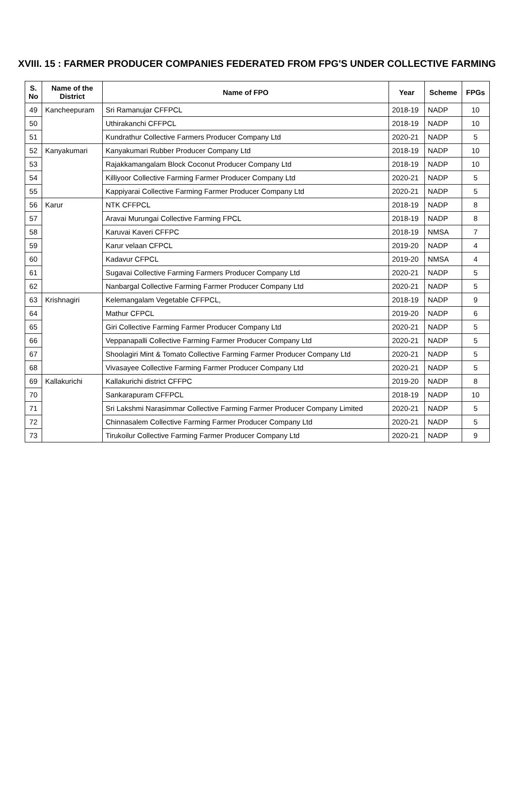XVIII. 15 : FARMER PRODUCER COMPANIES FEDERATED FROM FPG'S UNDER COLLECTIVE FARMING
| S. No | Name of the District | Name of FPO | Year | Scheme | FPGs |
| --- | --- | --- | --- | --- | --- |
| 49 | Kancheepuram | Sri Ramanujar CFFPCL | 2018-19 | NADP | 10 |
| 50 | | Uthirakanchi CFFPCL | 2018-19 | NADP | 10 |
| 51 | | Kundrathur Collective Farmers Producer Company Ltd | 2020-21 | NADP | 5 |
| 52 | Kanyakumari | Kanyakumari Rubber Producer Company Ltd | 2018-19 | NADP | 10 |
| 53 | | Rajakkamangalam Block Coconut Producer Company Ltd | 2018-19 | NADP | 10 |
| 54 | | Killiyoor Collective Farming Farmer Producer Company Ltd | 2020-21 | NADP | 5 |
| 55 | | Kappiyarai Collective Farming Farmer Producer Company Ltd | 2020-21 | NADP | 5 |
| 56 | Karur | NTK CFFPCL | 2018-19 | NADP | 8 |
| 57 | | Aravai Murungai Collective Farming FPCL | 2018-19 | NADP | 8 |
| 58 | | Karuvai Kaveri CFFPC | 2018-19 | NMSA | 7 |
| 59 | | Karur velaan CFPCL | 2019-20 | NADP | 4 |
| 60 | | Kadavur CFPCL | 2019-20 | NMSA | 4 |
| 61 | | Sugavai Collective Farming Farmers Producer Company Ltd | 2020-21 | NADP | 5 |
| 62 | | Nanbargal Collective Farming Farmer Producer Company Ltd | 2020-21 | NADP | 5 |
| 63 | Krishnagiri | Kelemangalam Vegetable CFFPCL, | 2018-19 | NADP | 9 |
| 64 | | Mathur CFPCL | 2019-20 | NADP | 6 |
| 65 | | Giri Collective Farming Farmer Producer Company Ltd | 2020-21 | NADP | 5 |
| 66 | | Veppanapalli Collective Farming Farmer Producer Company Ltd | 2020-21 | NADP | 5 |
| 67 | | Shoolagiri Mint & Tomato Collective Farming Farmer Producer Company Ltd | 2020-21 | NADP | 5 |
| 68 | | Vivasayee Collective Farming Farmer Producer Company Ltd | 2020-21 | NADP | 5 |
| 69 | Kallakurichi | Kallakurichi district CFFPC | 2019-20 | NADP | 8 |
| 70 | | Sankarapuram CFFPCL | 2018-19 | NADP | 10 |
| 71 | | Sri Lakshmi Narasimmar Collective Farming Farmer Producer Company Limited | 2020-21 | NADP | 5 |
| 72 | | Chinnasalem Collective Farming Farmer Producer Company Ltd | 2020-21 | NADP | 5 |
| 73 | | Tirukoilur Collective Farming Farmer Producer Company Ltd | 2020-21 | NADP | 9 |